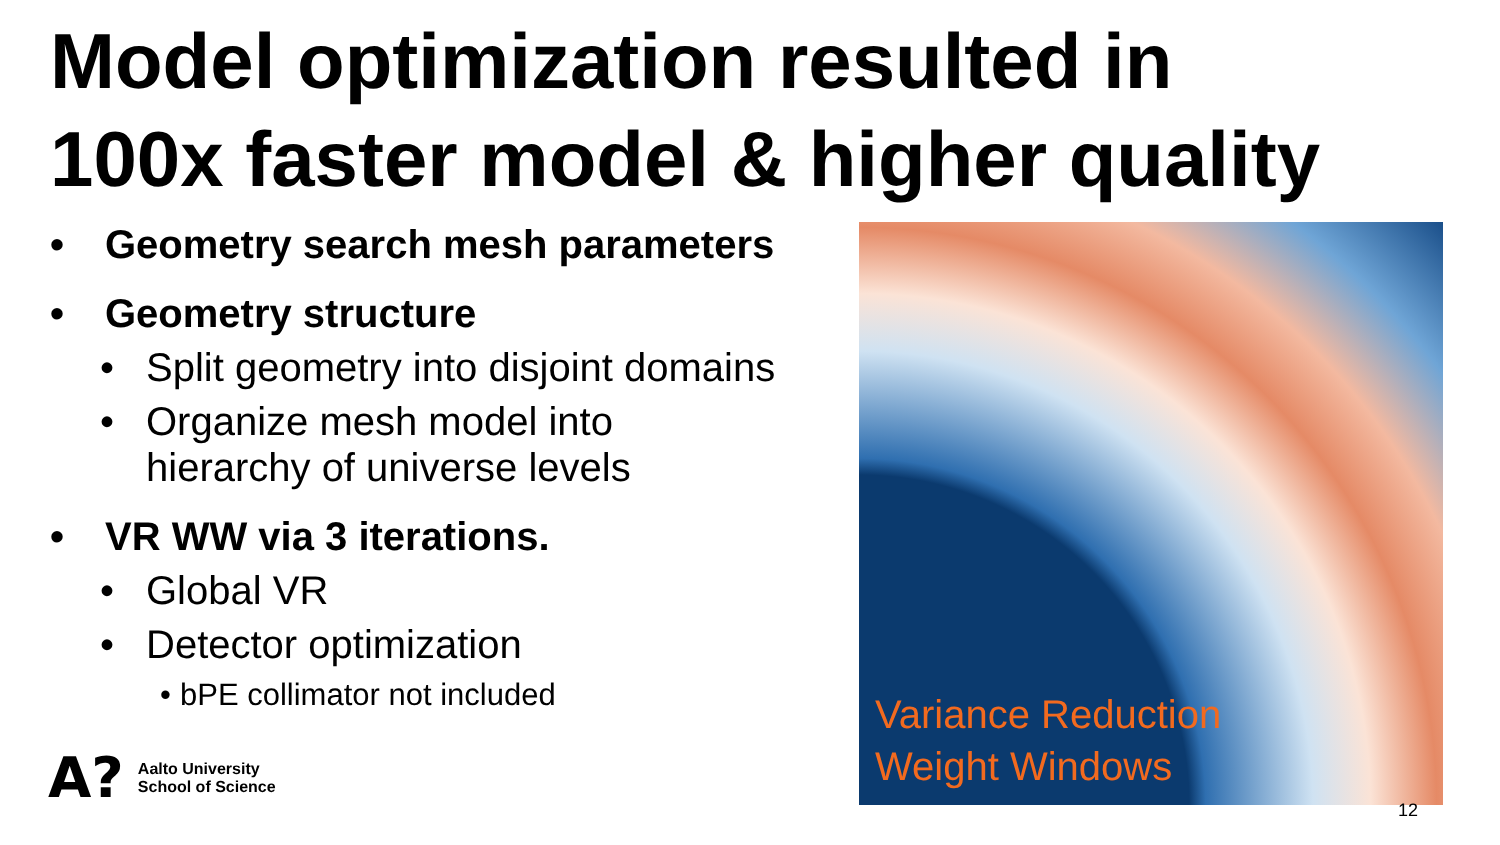Model optimization resulted in
100x faster model & higher quality
• Geometry search mesh parameters
• Geometry structure
• Split geometry into disjoint domains
• Organize mesh model into
hierarchy of universe levels
• VR WW via 3 iterations.
• Global VR
• Detector optimization
• bPE collimator not included
Variance Reduction
Weight Windows
A? Aalto University
School of Science
12